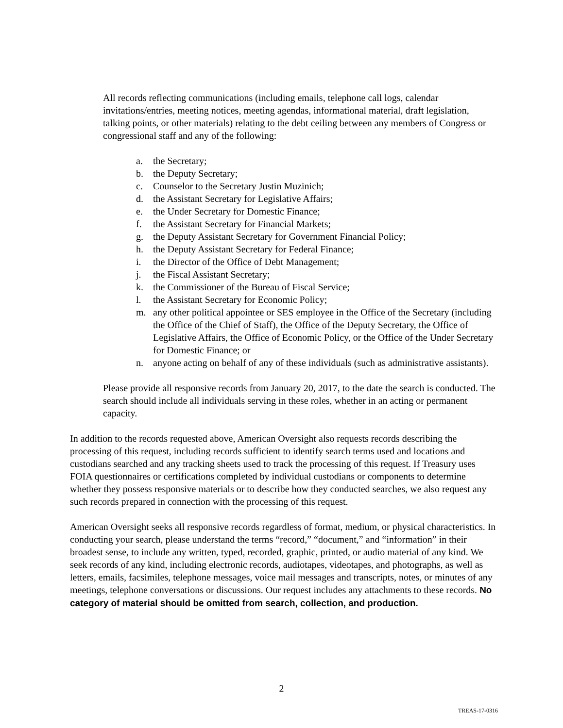All records reflecting communications (including emails, telephone call logs, calendar invitations/entries, meeting notices, meeting agendas, informational material, draft legislation, talking points, or other materials) relating to the debt ceiling between any members of Congress or congressional staff and any of the following:
a. the Secretary;
b. the Deputy Secretary;
c. Counselor to the Secretary Justin Muzinich;
d. the Assistant Secretary for Legislative Affairs;
e. the Under Secretary for Domestic Finance;
f. the Assistant Secretary for Financial Markets;
g. the Deputy Assistant Secretary for Government Financial Policy;
h. the Deputy Assistant Secretary for Federal Finance;
i. the Director of the Office of Debt Management;
j. the Fiscal Assistant Secretary;
k. the Commissioner of the Bureau of Fiscal Service;
l. the Assistant Secretary for Economic Policy;
m. any other political appointee or SES employee in the Office of the Secretary (including the Office of the Chief of Staff), the Office of the Deputy Secretary, the Office of Legislative Affairs, the Office of Economic Policy, or the Office of the Under Secretary for Domestic Finance; or
n. anyone acting on behalf of any of these individuals (such as administrative assistants).
Please provide all responsive records from January 20, 2017, to the date the search is conducted. The search should include all individuals serving in these roles, whether in an acting or permanent capacity.
In addition to the records requested above, American Oversight also requests records describing the processing of this request, including records sufficient to identify search terms used and locations and custodians searched and any tracking sheets used to track the processing of this request. If Treasury uses FOIA questionnaires or certifications completed by individual custodians or components to determine whether they possess responsive materials or to describe how they conducted searches, we also request any such records prepared in connection with the processing of this request.
American Oversight seeks all responsive records regardless of format, medium, or physical characteristics. In conducting your search, please understand the terms “record,” “document,” and “information” in their broadest sense, to include any written, typed, recorded, graphic, printed, or audio material of any kind. We seek records of any kind, including electronic records, audiotapes, videotapes, and photographs, as well as letters, emails, facsimiles, telephone messages, voice mail messages and transcripts, notes, or minutes of any meetings, telephone conversations or discussions. Our request includes any attachments to these records. No category of material should be omitted from search, collection, and production.
2
TREAS-17-0316